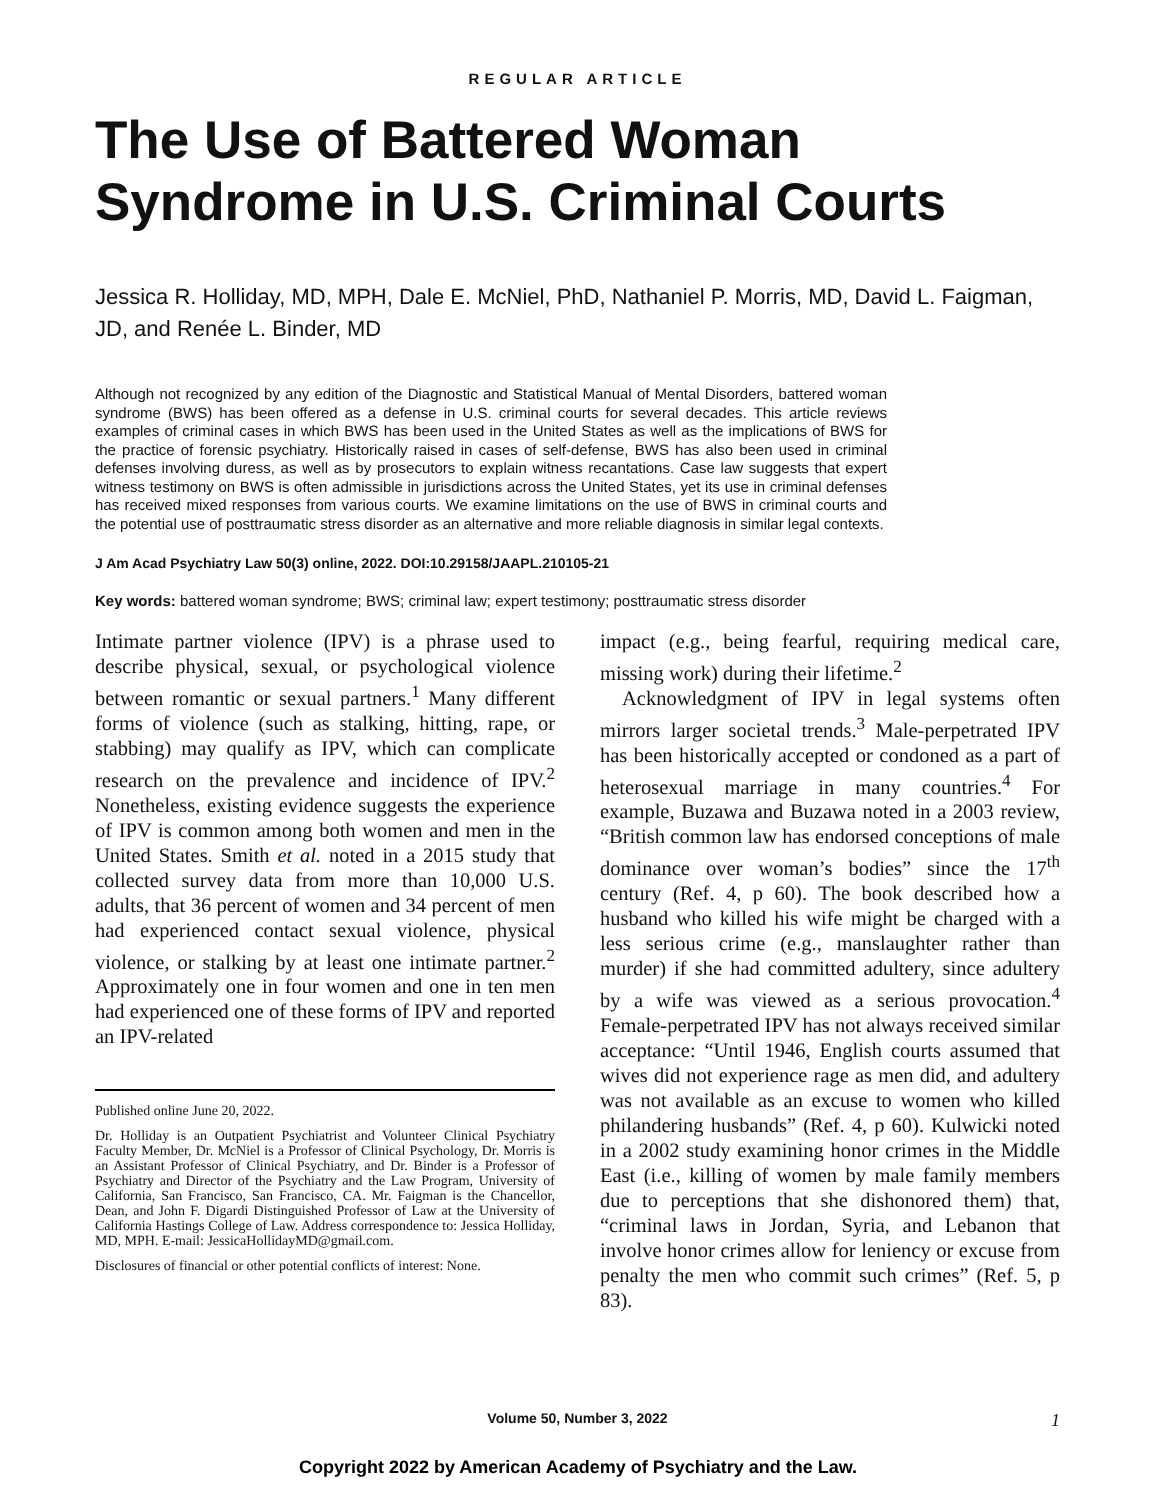REGULAR ARTICLE
The Use of Battered Woman Syndrome in U.S. Criminal Courts
Jessica R. Holliday, MD, MPH, Dale E. McNiel, PhD, Nathaniel P. Morris, MD, David L. Faigman, JD, and Renée L. Binder, MD
Although not recognized by any edition of the Diagnostic and Statistical Manual of Mental Disorders, battered woman syndrome (BWS) has been offered as a defense in U.S. criminal courts for several decades. This article reviews examples of criminal cases in which BWS has been used in the United States as well as the implications of BWS for the practice of forensic psychiatry. Historically raised in cases of self-defense, BWS has also been used in criminal defenses involving duress, as well as by prosecutors to explain witness recantations. Case law suggests that expert witness testimony on BWS is often admissible in jurisdictions across the United States, yet its use in criminal defenses has received mixed responses from various courts. We examine limitations on the use of BWS in criminal courts and the potential use of posttraumatic stress disorder as an alternative and more reliable diagnosis in similar legal contexts.
J Am Acad Psychiatry Law 50(3) online, 2022. DOI:10.29158/JAAPL.210105-21
Key words: battered woman syndrome; BWS; criminal law; expert testimony; posttraumatic stress disorder
Intimate partner violence (IPV) is a phrase used to describe physical, sexual, or psychological violence between romantic or sexual partners.<sup>1</sup> Many different forms of violence (such as stalking, hitting, rape, or stabbing) may qualify as IPV, which can complicate research on the prevalence and incidence of IPV.<sup>2</sup> Nonetheless, existing evidence suggests the experience of IPV is common among both women and men in the United States. Smith et al. noted in a 2015 study that collected survey data from more than 10,000 U.S. adults, that 36 percent of women and 34 percent of men had experienced contact sexual violence, physical violence, or stalking by at least one intimate partner.<sup>2</sup> Approximately one in four women and one in ten men had experienced one of these forms of IPV and reported an IPV-related
Published online June 20, 2022.
Dr. Holliday is an Outpatient Psychiatrist and Volunteer Clinical Psychiatry Faculty Member, Dr. McNiel is a Professor of Clinical Psychology, Dr. Morris is an Assistant Professor of Clinical Psychiatry, and Dr. Binder is a Professor of Psychiatry and Director of the Psychiatry and the Law Program, University of California, San Francisco, San Francisco, CA. Mr. Faigman is the Chancellor, Dean, and John F. Digardi Distinguished Professor of Law at the University of California Hastings College of Law. Address correspondence to: Jessica Holliday, MD, MPH. E-mail: JessicaHollidayMD@gmail.com.
Disclosures of financial or other potential conflicts of interest: None.
impact (e.g., being fearful, requiring medical care, missing work) during their lifetime.<sup>2</sup>
Acknowledgment of IPV in legal systems often mirrors larger societal trends.<sup>3</sup> Male-perpetrated IPV has been historically accepted or condoned as a part of heterosexual marriage in many countries.<sup>4</sup> For example, Buzawa and Buzawa noted in a 2003 review, “British common law has endorsed conceptions of male dominance over woman’s bodies” since the 17<sup>th</sup> century (Ref. 4, p 60). The book described how a husband who killed his wife might be charged with a less serious crime (e.g., manslaughter rather than murder) if she had committed adultery, since adultery by a wife was viewed as a serious provocation.<sup>4</sup> Female-perpetrated IPV has not always received similar acceptance: “Until 1946, English courts assumed that wives did not experience rage as men did, and adultery was not available as an excuse to women who killed philandering husbands” (Ref. 4, p 60). Kulwicki noted in a 2002 study examining honor crimes in the Middle East (i.e., killing of women by male family members due to perceptions that she dishonored them) that, “criminal laws in Jordan, Syria, and Lebanon that involve honor crimes allow for leniency or excuse from penalty the men who commit such crimes” (Ref. 5, p 83).
Volume 50, Number 3, 2022 1
Copyright 2022 by American Academy of Psychiatry and the Law.